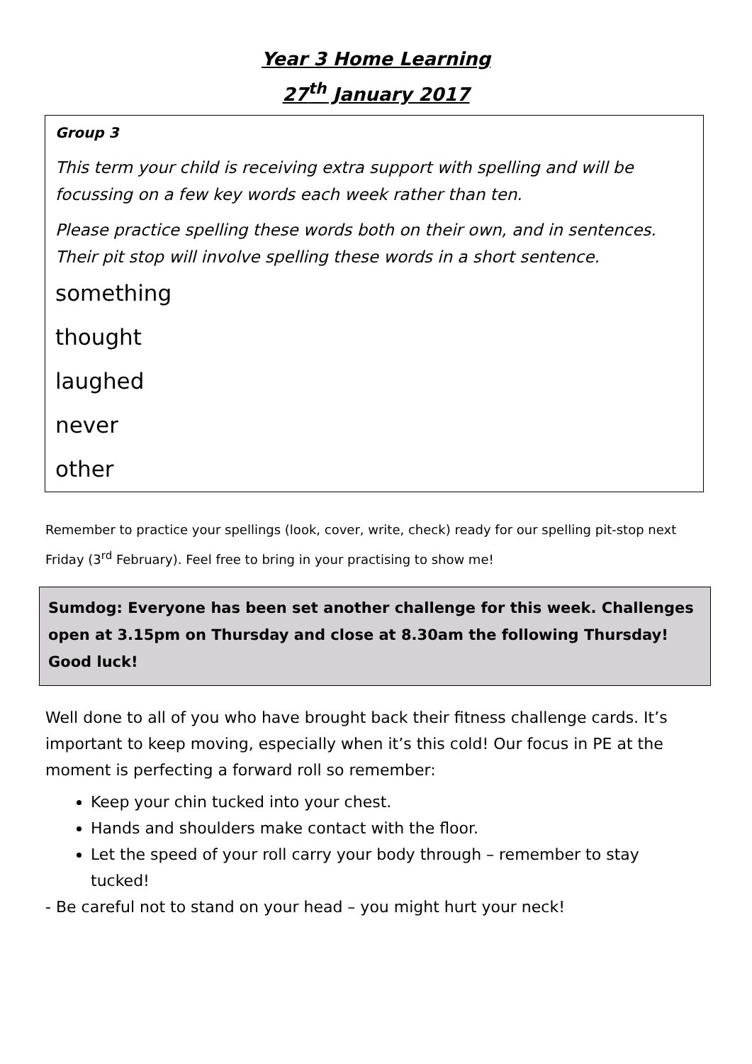Year 3 Home Learning
27<sup>th</sup> January 2017
Group 3
This term your child is receiving extra support with spelling and will be focussing on a few key words each week rather than ten.
Please practice spelling these words both on their own, and in sentences. Their pit stop will involve spelling these words in a short sentence.
something
thought
laughed
never
other
Remember to practice your spellings (look, cover, write, check) ready for our spelling pit-stop next Friday (3<sup>rd</sup> February). Feel free to bring in your practising to show me!
Sumdog: Everyone has been set another challenge for this week. Challenges open at 3.15pm on Thursday and close at 8.30am the following Thursday! Good luck!
Well done to all of you who have brought back their fitness challenge cards. It’s important to keep moving, especially when it’s this cold! Our focus in PE at the moment is perfecting a forward roll so remember:
Keep your chin tucked into your chest.
Hands and shoulders make contact with the floor.
Let the speed of your roll carry your body through – remember to stay tucked!
- Be careful not to stand on your head – you might hurt your neck!